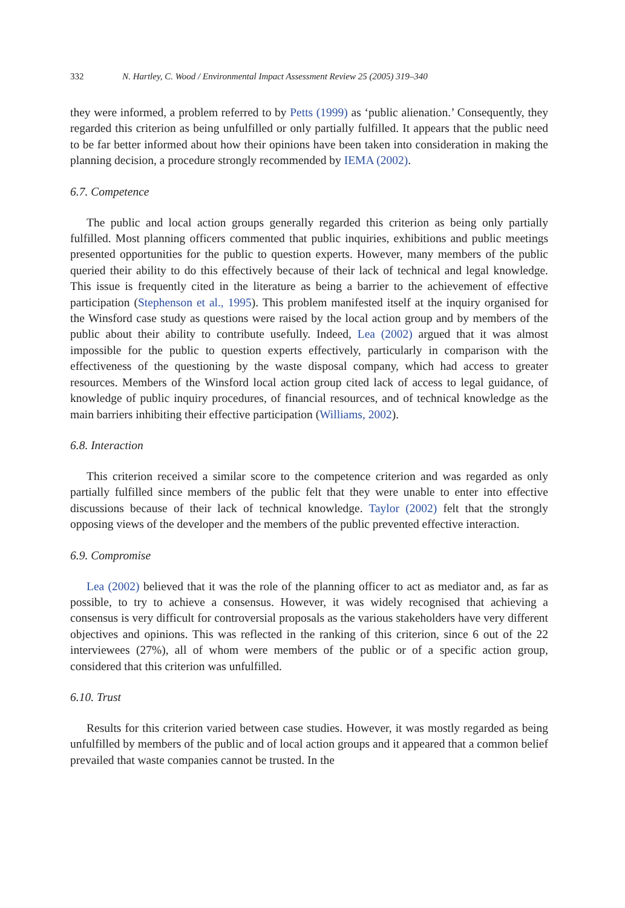332 N. Hartley, C. Wood / Environmental Impact Assessment Review 25 (2005) 319–340
they were informed, a problem referred to by Petts (1999) as ‘public alienation.’ Consequently, they regarded this criterion as being unfulfilled or only partially fulfilled. It appears that the public need to be far better informed about how their opinions have been taken into consideration in making the planning decision, a procedure strongly recommended by IEMA (2002).
6.7. Competence
The public and local action groups generally regarded this criterion as being only partially fulfilled. Most planning officers commented that public inquiries, exhibitions and public meetings presented opportunities for the public to question experts. However, many members of the public queried their ability to do this effectively because of their lack of technical and legal knowledge. This issue is frequently cited in the literature as being a barrier to the achievement of effective participation (Stephenson et al., 1995). This problem manifested itself at the inquiry organised for the Winsford case study as questions were raised by the local action group and by members of the public about their ability to contribute usefully. Indeed, Lea (2002) argued that it was almost impossible for the public to question experts effectively, particularly in comparison with the effectiveness of the questioning by the waste disposal company, which had access to greater resources. Members of the Winsford local action group cited lack of access to legal guidance, of knowledge of public inquiry procedures, of financial resources, and of technical knowledge as the main barriers inhibiting their effective participation (Williams, 2002).
6.8. Interaction
This criterion received a similar score to the competence criterion and was regarded as only partially fulfilled since members of the public felt that they were unable to enter into effective discussions because of their lack of technical knowledge. Taylor (2002) felt that the strongly opposing views of the developer and the members of the public prevented effective interaction.
6.9. Compromise
Lea (2002) believed that it was the role of the planning officer to act as mediator and, as far as possible, to try to achieve a consensus. However, it was widely recognised that achieving a consensus is very difficult for controversial proposals as the various stakeholders have very different objectives and opinions. This was reflected in the ranking of this criterion, since 6 out of the 22 interviewees (27%), all of whom were members of the public or of a specific action group, considered that this criterion was unfulfilled.
6.10. Trust
Results for this criterion varied between case studies. However, it was mostly regarded as being unfulfilled by members of the public and of local action groups and it appeared that a common belief prevailed that waste companies cannot be trusted. In the